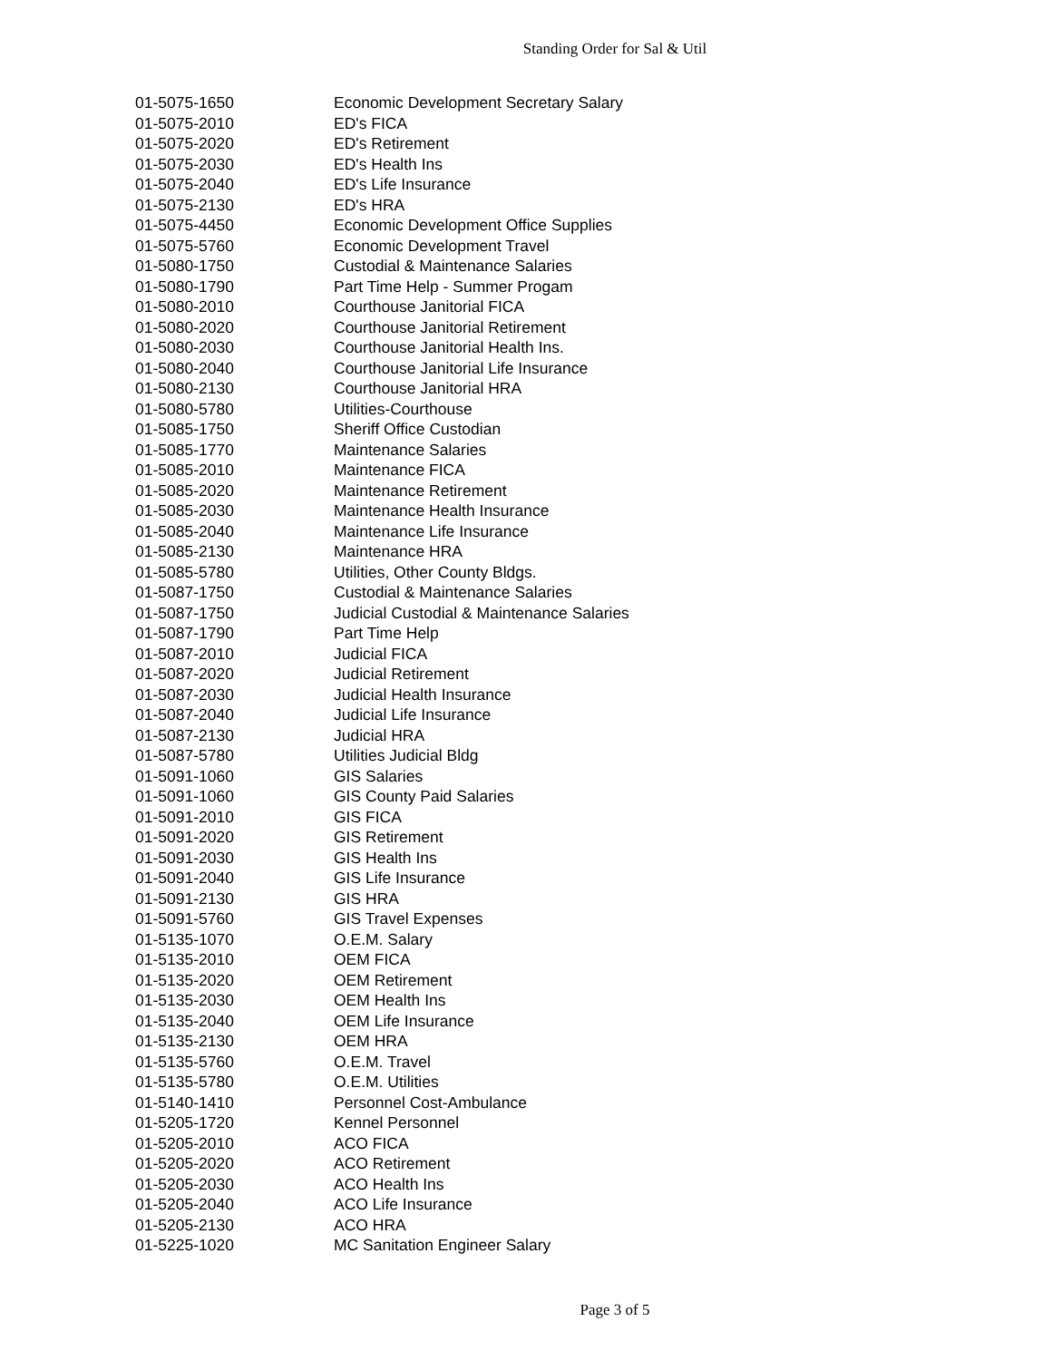Standing Order for Sal & Util
| 01-5075-1650 | Economic Development Secretary Salary |
| 01-5075-2010 | ED's FICA |
| 01-5075-2020 | ED's Retirement |
| 01-5075-2030 | ED's Health Ins |
| 01-5075-2040 | ED's Life Insurance |
| 01-5075-2130 | ED's HRA |
| 01-5075-4450 | Economic Development Office Supplies |
| 01-5075-5760 | Economic Development Travel |
| 01-5080-1750 | Custodial & Maintenance Salaries |
| 01-5080-1790 | Part Time Help - Summer Progam |
| 01-5080-2010 | Courthouse Janitorial FICA |
| 01-5080-2020 | Courthouse Janitorial Retirement |
| 01-5080-2030 | Courthouse Janitorial Health Ins. |
| 01-5080-2040 | Courthouse Janitorial Life Insurance |
| 01-5080-2130 | Courthouse Janitorial HRA |
| 01-5080-5780 | Utilities-Courthouse |
| 01-5085-1750 | Sheriff Office Custodian |
| 01-5085-1770 | Maintenance Salaries |
| 01-5085-2010 | Maintenance FICA |
| 01-5085-2020 | Maintenance Retirement |
| 01-5085-2030 | Maintenance Health Insurance |
| 01-5085-2040 | Maintenance Life Insurance |
| 01-5085-2130 | Maintenance HRA |
| 01-5085-5780 | Utilities, Other County Bldgs. |
| 01-5087-1750 | Custodial & Maintenance Salaries |
| 01-5087-1750 | Judicial Custodial & Maintenance Salaries |
| 01-5087-1790 | Part Time Help |
| 01-5087-2010 | Judicial FICA |
| 01-5087-2020 | Judicial Retirement |
| 01-5087-2030 | Judicial Health Insurance |
| 01-5087-2040 | Judicial Life Insurance |
| 01-5087-2130 | Judicial HRA |
| 01-5087-5780 | Utilities Judicial Bldg |
| 01-5091-1060 | GIS Salaries |
| 01-5091-1060 | GIS County Paid Salaries |
| 01-5091-2010 | GIS FICA |
| 01-5091-2020 | GIS Retirement |
| 01-5091-2030 | GIS Health Ins |
| 01-5091-2040 | GIS Life Insurance |
| 01-5091-2130 | GIS HRA |
| 01-5091-5760 | GIS Travel Expenses |
| 01-5135-1070 | O.E.M. Salary |
| 01-5135-2010 | OEM FICA |
| 01-5135-2020 | OEM Retirement |
| 01-5135-2030 | OEM Health Ins |
| 01-5135-2040 | OEM Life Insurance |
| 01-5135-2130 | OEM HRA |
| 01-5135-5760 | O.E.M. Travel |
| 01-5135-5780 | O.E.M. Utilities |
| 01-5140-1410 | Personnel Cost-Ambulance |
| 01-5205-1720 | Kennel Personnel |
| 01-5205-2010 | ACO FICA |
| 01-5205-2020 | ACO Retirement |
| 01-5205-2030 | ACO Health Ins |
| 01-5205-2040 | ACO Life Insurance |
| 01-5205-2130 | ACO HRA |
| 01-5225-1020 | MC Sanitation Engineer Salary |
Page 3 of 5